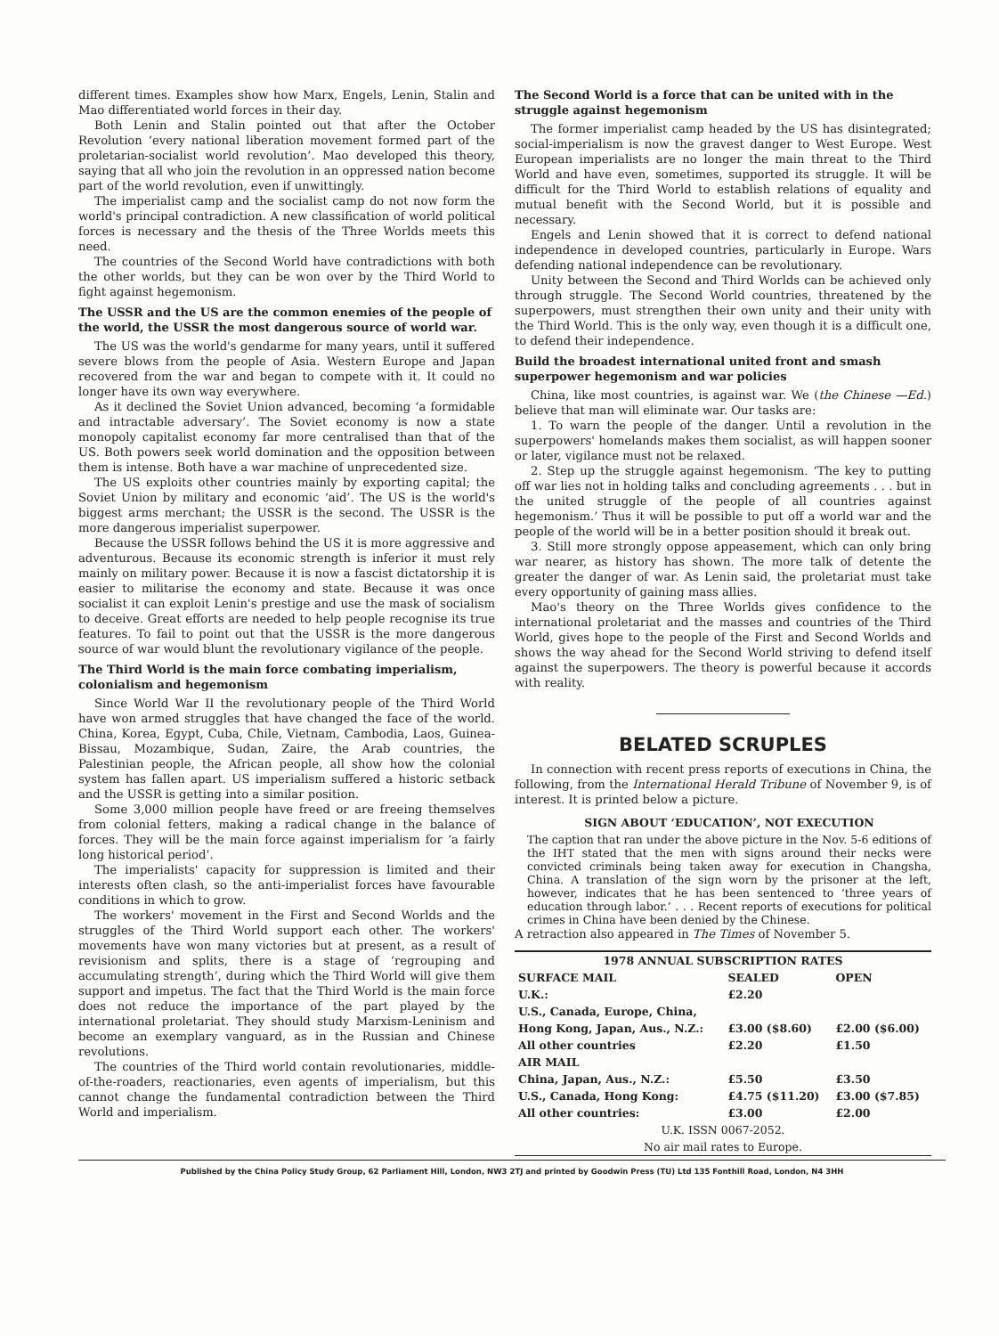different times. Examples show how Marx, Engels, Lenin, Stalin and Mao differentiated world forces in their day.
Both Lenin and Stalin pointed out that after the October Revolution ‘every national liberation movement formed part of the proletarian-socialist world revolution’. Mao developed this theory, saying that all who join the revolution in an oppressed nation become part of the world revolution, even if unwittingly.
The imperialist camp and the socialist camp do not now form the world's principal contradiction. A new classification of world political forces is necessary and the thesis of the Three Worlds meets this need.
The countries of the Second World have contradictions with both the other worlds, but they can be won over by the Third World to fight against hegemonism.
The USSR and the US are the common enemies of the people of the world, the USSR the most dangerous source of world war.
The US was the world's gendarme for many years, until it suffered severe blows from the people of Asia. Western Europe and Japan recovered from the war and began to compete with it. It could no longer have its own way everywhere.
As it declined the Soviet Union advanced, becoming ‘a formidable and intractable adversary’. The Soviet economy is now a state monopoly capitalist economy far more centralised than that of the US. Both powers seek world domination and the opposition between them is intense. Both have a war machine of unprecedented size.
The US exploits other countries mainly by exporting capital; the Soviet Union by military and economic ‘aid’. The US is the world's biggest arms merchant; the USSR is the second. The USSR is the more dangerous imperialist superpower.
Because the USSR follows behind the US it is more aggressive and adventurous. Because its economic strength is inferior it must rely mainly on military power. Because it is now a fascist dictatorship it is easier to militarise the economy and state. Because it was once socialist it can exploit Lenin's prestige and use the mask of socialism to deceive. Great efforts are needed to help people recognise its true features. To fail to point out that the USSR is the more dangerous source of war would blunt the revolutionary vigilance of the people.
The Third World is the main force combating imperialism, colonialism and hegemonism
Since World War II the revolutionary people of the Third World have won armed struggles that have changed the face of the world. China, Korea, Egypt, Cuba, Chile, Vietnam, Cambodia, Laos, Guinea-Bissau, Mozambique, Sudan, Zaire, the Arab countries, the Palestinian people, the African people, all show how the colonial system has fallen apart. US imperialism suffered a historic setback and the USSR is getting into a similar position.
Some 3,000 million people have freed or are freeing themselves from colonial fetters, making a radical change in the balance of forces. They will be the main force against imperialism for ‘a fairly long historical period’.
The imperialists' capacity for suppression is limited and their interests often clash, so the anti-imperialist forces have favourable conditions in which to grow.
The workers' movement in the First and Second Worlds and the struggles of the Third World support each other. The workers' movements have won many victories but at present, as a result of revisionism and splits, there is a stage of ‘regrouping and accumulating strength’, during which the Third World will give them support and impetus. The fact that the Third World is the main force does not reduce the importance of the part played by the international proletariat. They should study Marxism-Leninism and become an exemplary vanguard, as in the Russian and Chinese revolutions.
The countries of the Third world contain revolutionaries, middle-of-the-roaders, reactionaries, even agents of imperialism, but this cannot change the fundamental contradiction between the Third World and imperialism.
The Second World is a force that can be united with in the struggle against hegemonism
The former imperialist camp headed by the US has disintegrated; social-imperialism is now the gravest danger to West Europe. West European imperialists are no longer the main threat to the Third World and have even, sometimes, supported its struggle. It will be difficult for the Third World to establish relations of equality and mutual benefit with the Second World, but it is possible and necessary.
Engels and Lenin showed that it is correct to defend national independence in developed countries, particularly in Europe. Wars defending national independence can be revolutionary.
Unity between the Second and Third Worlds can be achieved only through struggle. The Second World countries, threatened by the superpowers, must strengthen their own unity and their unity with the Third World. This is the only way, even though it is a difficult one, to defend their independence.
Build the broadest international united front and smash superpower hegemonism and war policies
China, like most countries, is against war. We (the Chinese —Ed.) believe that man will eliminate war. Our tasks are:
1. To warn the people of the danger. Until a revolution in the superpowers' homelands makes them socialist, as will happen sooner or later, vigilance must not be relaxed.
2. Step up the struggle against hegemonism. ‘The key to putting off war lies not in holding talks and concluding agreements . . . but in the united struggle of the people of all countries against hegemonism.’ Thus it will be possible to put off a world war and the people of the world will be in a better position should it break out.
3. Still more strongly oppose appeasement, which can only bring war nearer, as history has shown. The more talk of detente the greater the danger of war. As Lenin said, the proletariat must take every opportunity of gaining mass allies.
Mao's theory on the Three Worlds gives confidence to the international proletariat and the masses and countries of the Third World, gives hope to the people of the First and Second Worlds and shows the way ahead for the Second World striving to defend itself against the superpowers. The theory is powerful because it accords with reality.
BELATED SCRUPLES
In connection with recent press reports of executions in China, the following, from the International Herald Tribune of November 9, is of interest. It is printed below a picture.
SIGN ABOUT ‘EDUCATION’, NOT EXECUTION
The caption that ran under the above picture in the Nov. 5-6 editions of the IHT stated that the men with signs around their necks were convicted criminals being taken away for execution in Changsha, China. A translation of the sign worn by the prisoner at the left, however, indicates that he has been sentenced to ‘three years of education through labor.’ . . . Recent reports of executions for political crimes in China have been denied by the Chinese.
A retraction also appeared in The Times of November 5.
| 1978 ANNUAL SUBSCRIPTION RATES | | |
| --- | --- | --- |
| SURFACE MAIL | SEALED | OPEN |
| U.K.: | £2.20 | |
| U.S., Canada, Europe, China, | | |
| Hong Kong, Japan, Aus., N.Z.: | £3.00 ($8.60) | £2.00 ($6.00) |
| All other countries | £2.20 | £1.50 |
| AIR MAIL | | |
| China, Japan, Aus., N.Z.: | £5.50 | £3.50 |
| U.S., Canada, Hong Kong: | £4.75 ($11.20) | £3.00 ($7.85) |
| All other countries: | £3.00 | £2.00 |
| U.K. ISSN 0067-2052. | | |
| No air mail rates to Europe. | | |
Published by the China Policy Study Group, 62 Parliament Hill, London, NW3 2TJ and printed by Goodwin Press (TU) Ltd 135 Fonthill Road, London, N4 3HH